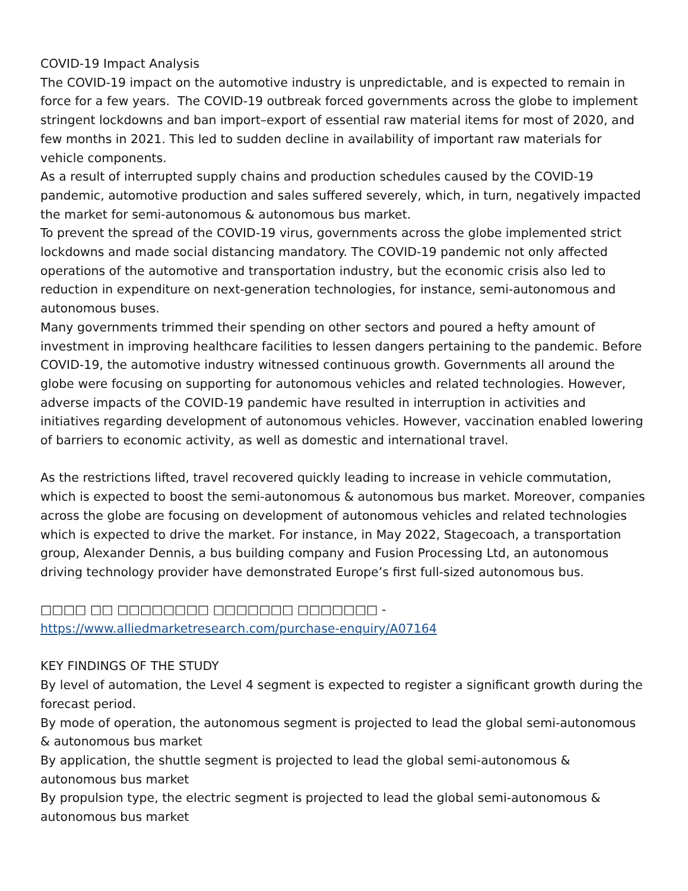COVID-19 Impact Analysis
The COVID-19 impact on the automotive industry is unpredictable, and is expected to remain in force for a few years. The COVID-19 outbreak forced governments across the globe to implement stringent lockdowns and ban import–export of essential raw material items for most of 2020, and few months in 2021. This led to sudden decline in availability of important raw materials for vehicle components.
As a result of interrupted supply chains and production schedules caused by the COVID-19 pandemic, automotive production and sales suffered severely, which, in turn, negatively impacted the market for semi-autonomous & autonomous bus market.
To prevent the spread of the COVID-19 virus, governments across the globe implemented strict lockdowns and made social distancing mandatory. The COVID-19 pandemic not only affected operations of the automotive and transportation industry, but the economic crisis also led to reduction in expenditure on next-generation technologies, for instance, semi-autonomous and autonomous buses.
Many governments trimmed their spending on other sectors and poured a hefty amount of investment in improving healthcare facilities to lessen dangers pertaining to the pandemic. Before COVID-19, the automotive industry witnessed continuous growth. Governments all around the globe were focusing on supporting for autonomous vehicles and related technologies. However, adverse impacts of the COVID-19 pandemic have resulted in interruption in activities and initiatives regarding development of autonomous vehicles. However, vaccination enabled lowering of barriers to economic activity, as well as domestic and international travel.
As the restrictions lifted, travel recovered quickly leading to increase in vehicle commutation, which is expected to boost the semi-autonomous & autonomous bus market. Moreover, companies across the globe are focusing on development of autonomous vehicles and related technologies which is expected to drive the market. For instance, in May 2022, Stagecoach, a transportation group, Alexander Dennis, a bus building company and Fusion Processing Ltd, an autonomous driving technology provider have demonstrated Europe’s first full-sized autonomous bus.
□□□□ □□ □□□□□□□□ □□□□□□□ □□□□□□□ - https://www.alliedmarketresearch.com/purchase-enquiry/A07164
KEY FINDINGS OF THE STUDY
By level of automation, the Level 4 segment is expected to register a significant growth during the forecast period.
By mode of operation, the autonomous segment is projected to lead the global semi-autonomous & autonomous bus market
By application, the shuttle segment is projected to lead the global semi-autonomous & autonomous bus market
By propulsion type, the electric segment is projected to lead the global semi-autonomous & autonomous bus market